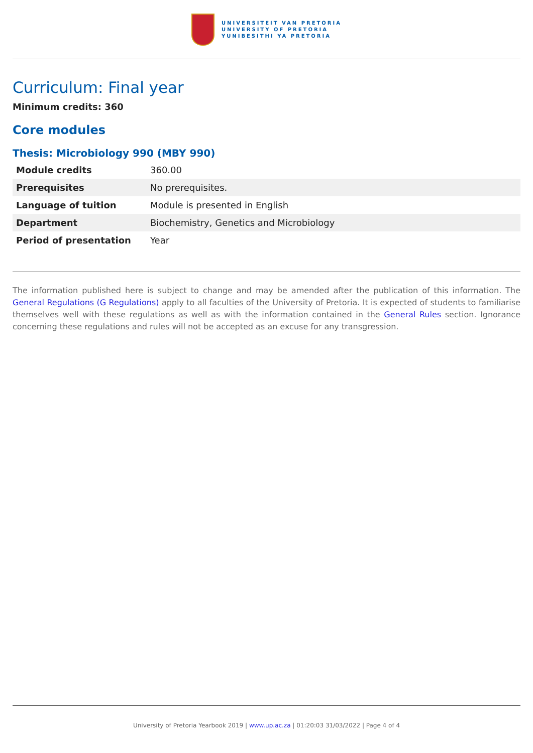UNIVERSITEIT VAN PRETORIA
UNIVERSITY OF PRETORIA
YUNIBESITHI YA PRETORIA
Curriculum: Final year
Minimum credits: 360
Core modules
Thesis: Microbiology 990 (MBY 990)
| Module credits | 360.00 |
| Prerequisites | No prerequisites. |
| Language of tuition | Module is presented in English |
| Department | Biochemistry, Genetics and Microbiology |
| Period of presentation | Year |
The information published here is subject to change and may be amended after the publication of this information. The General Regulations (G Regulations) apply to all faculties of the University of Pretoria. It is expected of students to familiarise themselves well with these regulations as well as with the information contained in the General Rules section. Ignorance concerning these regulations and rules will not be accepted as an excuse for any transgression.
University of Pretoria Yearbook 2019 | www.up.ac.za | 01:20:03 31/03/2022 | Page 4 of 4